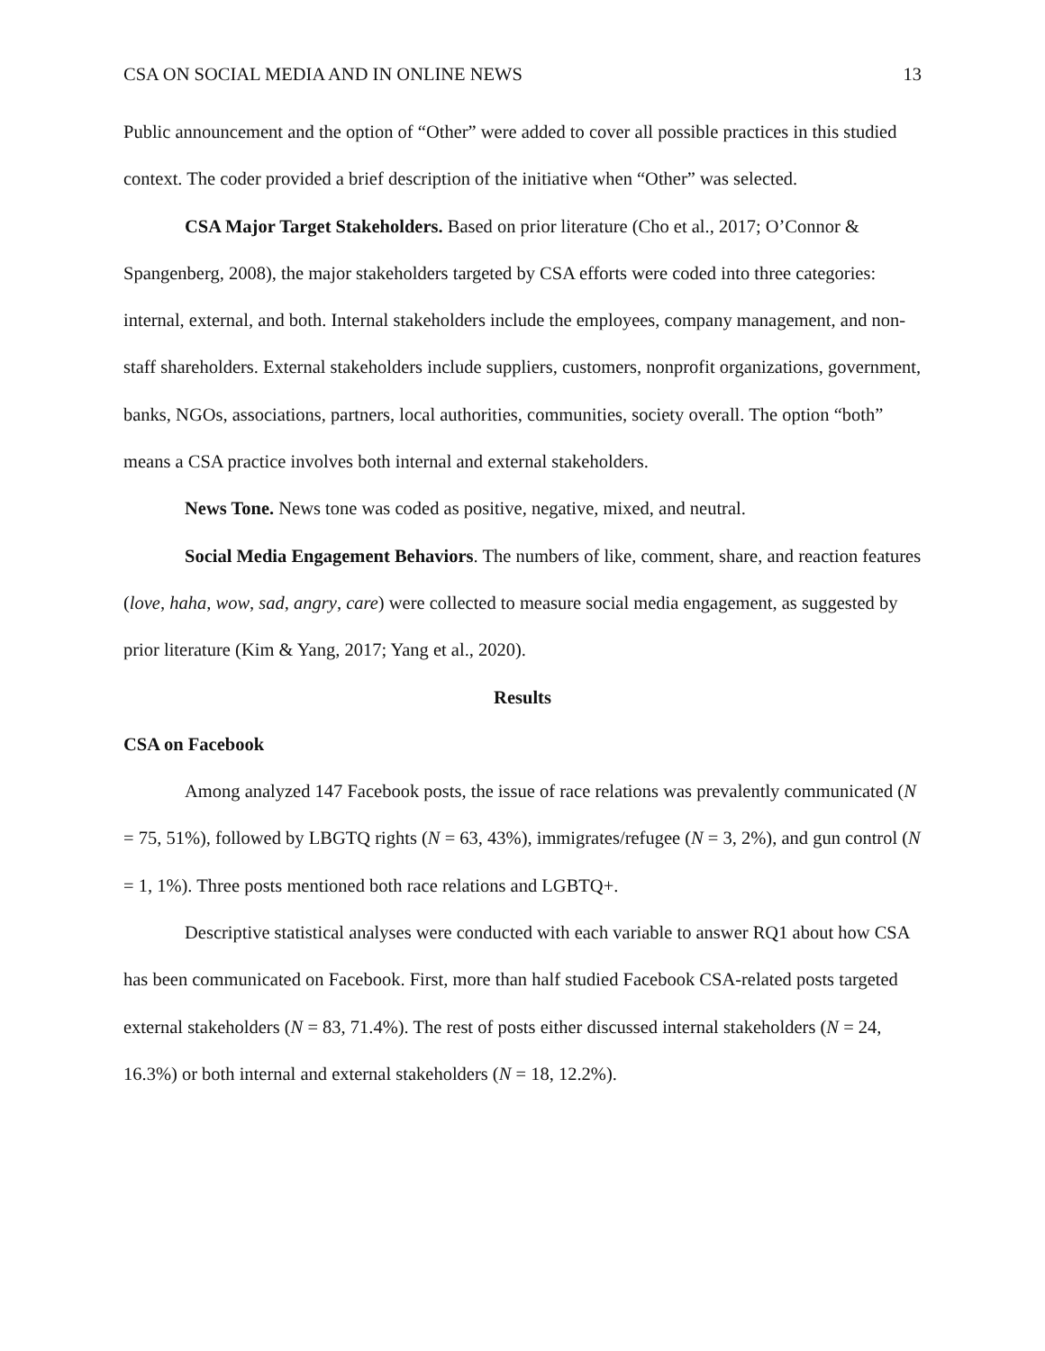CSA ON SOCIAL MEDIA AND IN ONLINE NEWS 13
Public announcement and the option of “Other” were added to cover all possible practices in this studied context. The coder provided a brief description of the initiative when “Other” was selected.
CSA Major Target Stakeholders. Based on prior literature (Cho et al., 2017; O’Connor & Spangenberg, 2008), the major stakeholders targeted by CSA efforts were coded into three categories: internal, external, and both. Internal stakeholders include the employees, company management, and non-staff shareholders. External stakeholders include suppliers, customers, nonprofit organizations, government, banks, NGOs, associations, partners, local authorities, communities, society overall. The option “both” means a CSA practice involves both internal and external stakeholders.
News Tone. News tone was coded as positive, negative, mixed, and neutral.
Social Media Engagement Behaviors. The numbers of like, comment, share, and reaction features (love, haha, wow, sad, angry, care) were collected to measure social media engagement, as suggested by prior literature (Kim & Yang, 2017; Yang et al., 2020).
Results
CSA on Facebook
Among analyzed 147 Facebook posts, the issue of race relations was prevalently communicated (N = 75, 51%), followed by LBGTQ rights (N = 63, 43%), immigrates/refugee (N = 3, 2%), and gun control (N = 1, 1%). Three posts mentioned both race relations and LGBTQ+.
Descriptive statistical analyses were conducted with each variable to answer RQ1 about how CSA has been communicated on Facebook. First, more than half studied Facebook CSA-related posts targeted external stakeholders (N = 83, 71.4%). The rest of posts either discussed internal stakeholders (N = 24, 16.3%) or both internal and external stakeholders (N = 18, 12.2%).